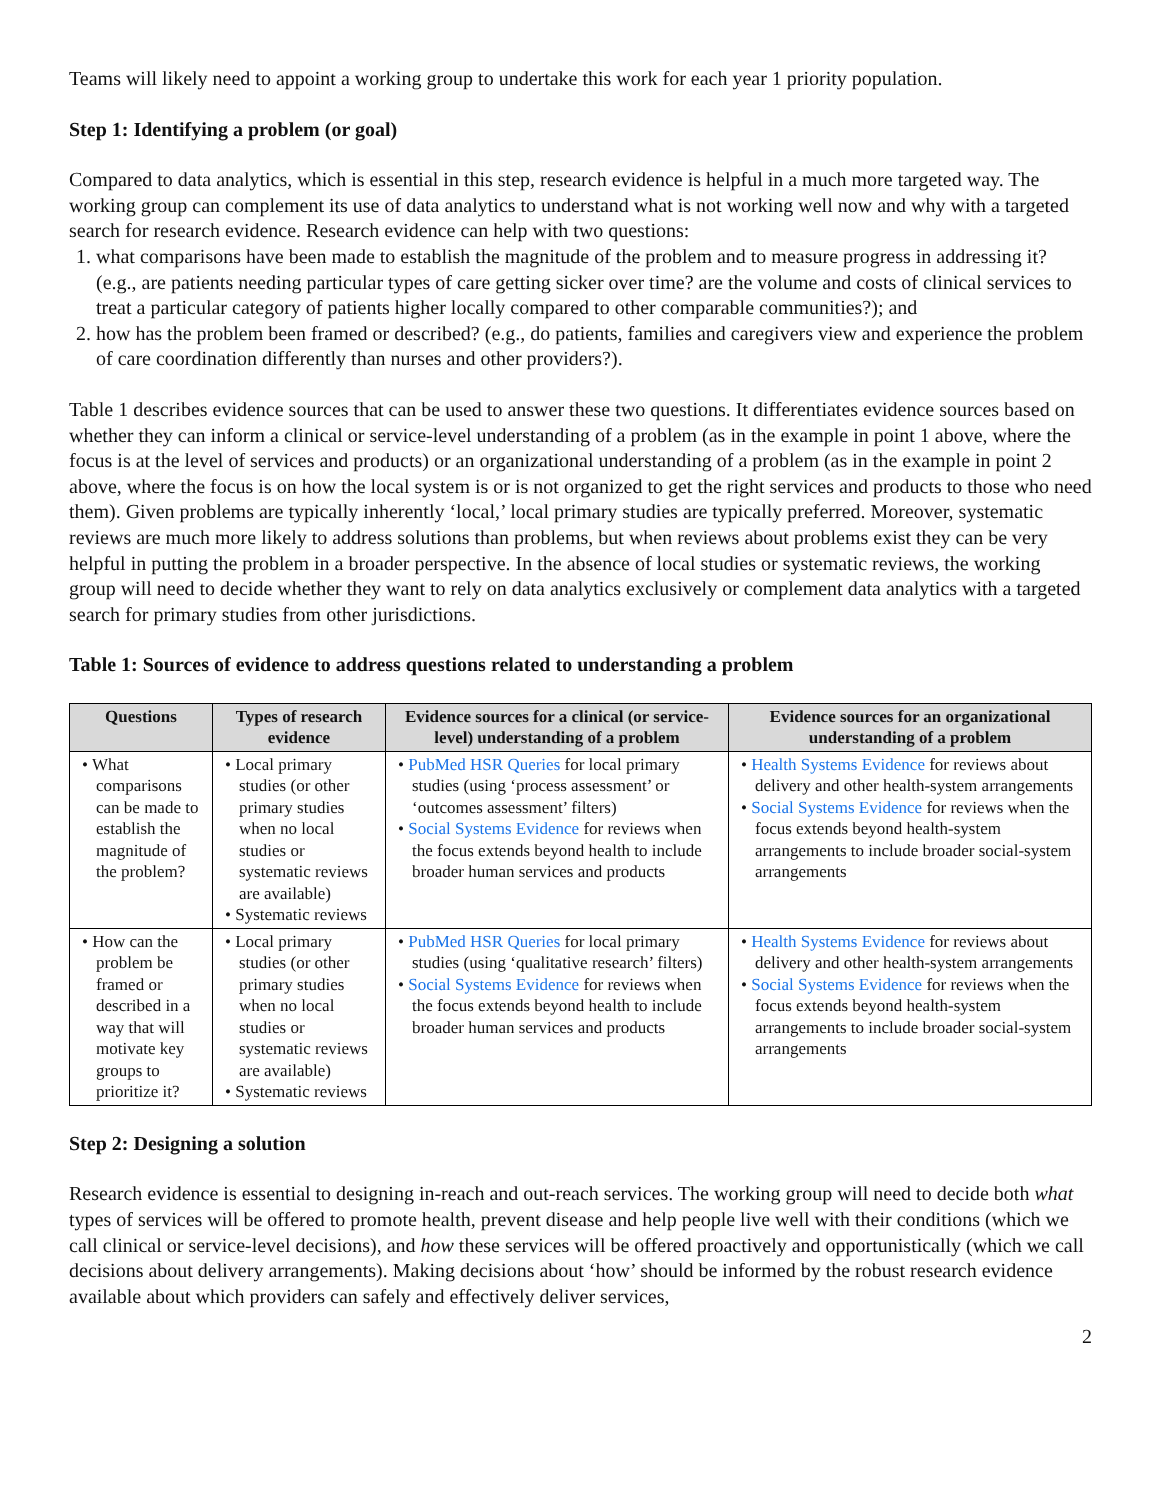Teams will likely need to appoint a working group to undertake this work for each year 1 priority population.
Step 1: Identifying a problem (or goal)
Compared to data analytics, which is essential in this step, research evidence is helpful in a much more targeted way. The working group can complement its use of data analytics to understand what is not working well now and why with a targeted search for research evidence. Research evidence can help with two questions:
1. what comparisons have been made to establish the magnitude of the problem and to measure progress in addressing it? (e.g., are patients needing particular types of care getting sicker over time? are the volume and costs of clinical services to treat a particular category of patients higher locally compared to other comparable communities?); and
2. how has the problem been framed or described? (e.g., do patients, families and caregivers view and experience the problem of care coordination differently than nurses and other providers?).
Table 1 describes evidence sources that can be used to answer these two questions. It differentiates evidence sources based on whether they can inform a clinical or service-level understanding of a problem (as in the example in point 1 above, where the focus is at the level of services and products) or an organizational understanding of a problem (as in the example in point 2 above, where the focus is on how the local system is or is not organized to get the right services and products to those who need them). Given problems are typically inherently ‘local,’ local primary studies are typically preferred. Moreover, systematic reviews are much more likely to address solutions than problems, but when reviews about problems exist they can be very helpful in putting the problem in a broader perspective. In the absence of local studies or systematic reviews, the working group will need to decide whether they want to rely on data analytics exclusively or complement data analytics with a targeted search for primary studies from other jurisdictions.
Table 1: Sources of evidence to address questions related to understanding a problem
| Questions | Types of research evidence | Evidence sources for a clinical (or service-level) understanding of a problem | Evidence sources for an organizational understanding of a problem |
| --- | --- | --- | --- |
| • What comparisons can be made to establish the magnitude of the problem? | • Local primary studies (or other primary studies when no local studies or systematic reviews are available) • Systematic reviews | • PubMed HSR Queries for local primary studies (using ‘process assessment’ or ‘outcomes assessment’ filters) • Social Systems Evidence for reviews when the focus extends beyond health to include broader human services and products | • Health Systems Evidence for reviews about delivery and other health-system arrangements • Social Systems Evidence for reviews when the focus extends beyond health-system arrangements to include broader social-system arrangements |
| • How can the problem be framed or described in a way that will motivate key groups to prioritize it? | • Local primary studies (or other primary studies when no local studies or systematic reviews are available) • Systematic reviews | • PubMed HSR Queries for local primary studies (using ‘qualitative research’ filters) • Social Systems Evidence for reviews when the focus extends beyond health to include broader human services and products | • Health Systems Evidence for reviews about delivery and other health-system arrangements • Social Systems Evidence for reviews when the focus extends beyond health-system arrangements to include broader social-system arrangements |
Step 2: Designing a solution
Research evidence is essential to designing in-reach and out-reach services. The working group will need to decide both what types of services will be offered to promote health, prevent disease and help people live well with their conditions (which we call clinical or service-level decisions), and how these services will be offered proactively and opportunistically (which we call decisions about delivery arrangements). Making decisions about ‘how’ should be informed by the robust research evidence available about which providers can safely and effectively deliver services,
2